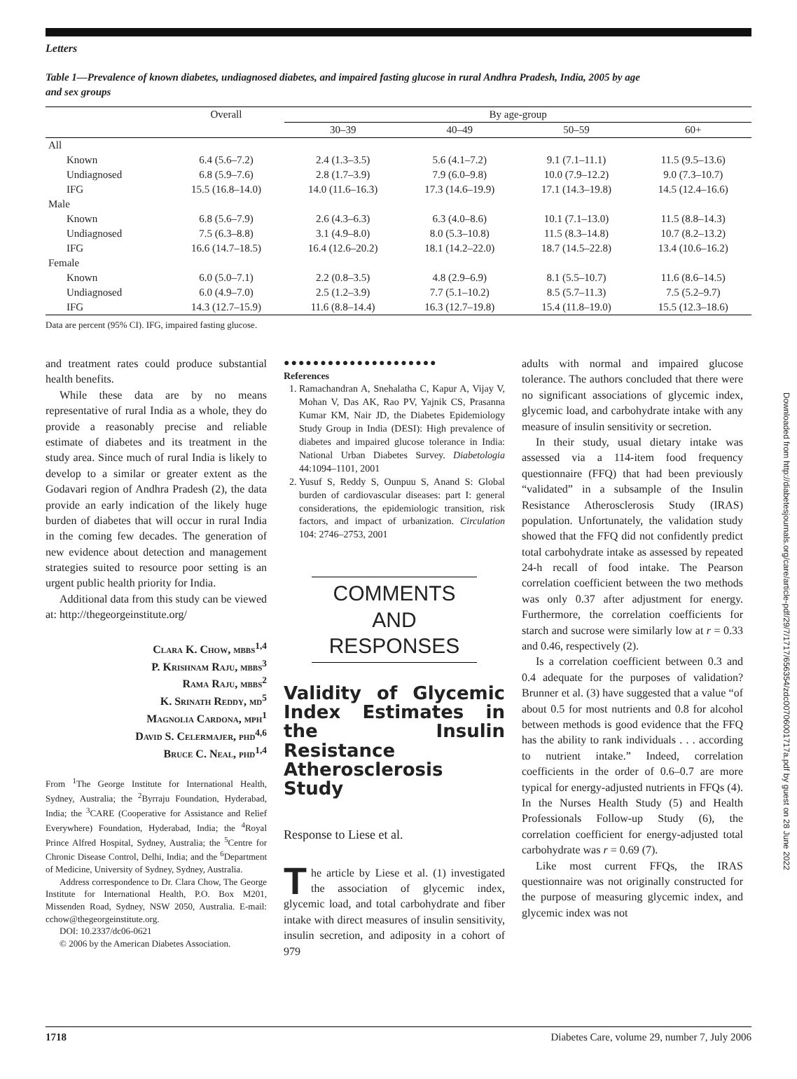Letters
Table 1—Prevalence of known diabetes, undiagnosed diabetes, and impaired fasting glucose in rural Andhra Pradesh, India, 2005 by age and sex groups
| | Overall | By age-group | | | |
| --- | --- | --- | --- | --- | --- |
| | | 30–39 | 40–49 | 50–59 | 60+ |
| All | | | | | |
| Known | 6.4 (5.6–7.2) | 2.4 (1.3–3.5) | 5.6 (4.1–7.2) | 9.1 (7.1–11.1) | 11.5 (9.5–13.6) |
| Undiagnosed | 6.8 (5.9–7.6) | 2.8 (1.7–3.9) | 7.9 (6.0–9.8) | 10.0 (7.9–12.2) | 9.0 (7.3–10.7) |
| IFG | 15.5 (16.8–14.0) | 14.0 (11.6–16.3) | 17.3 (14.6–19.9) | 17.1 (14.3–19.8) | 14.5 (12.4–16.6) |
| Male | | | | | |
| Known | 6.8 (5.6–7.9) | 2.6 (4.3–6.3) | 6.3 (4.0–8.6) | 10.1 (7.1–13.0) | 11.5 (8.8–14.3) |
| Undiagnosed | 7.5 (6.3–8.8) | 3.1 (4.9–8.0) | 8.0 (5.3–10.8) | 11.5 (8.3–14.8) | 10.7 (8.2–13.2) |
| IFG | 16.6 (14.7–18.5) | 16.4 (12.6–20.2) | 18.1 (14.2–22.0) | 18.7 (14.5–22.8) | 13.4 (10.6–16.2) |
| Female | | | | | |
| Known | 6.0 (5.0–7.1) | 2.2 (0.8–3.5) | 4.8 (2.9–6.9) | 8.1 (5.5–10.7) | 11.6 (8.6–14.5) |
| Undiagnosed | 6.0 (4.9–7.0) | 2.5 (1.2–3.9) | 7.7 (5.1–10.2) | 8.5 (5.7–11.3) | 7.5 (5.2–9.7) |
| IFG | 14.3 (12.7–15.9) | 11.6 (8.8–14.4) | 16.3 (12.7–19.8) | 15.4 (11.8–19.0) | 15.5 (12.3–18.6) |
Data are percent (95% CI). IFG, impaired fasting glucose.
and treatment rates could produce substantial health benefits.
While these data are by no means representative of rural India as a whole, they do provide a reasonably precise and reliable estimate of diabetes and its treatment in the study area. Since much of rural India is likely to develop to a similar or greater extent as the Godavari region of Andhra Pradesh (2), the data provide an early indication of the likely huge burden of diabetes that will occur in rural India in the coming few decades. The generation of new evidence about detection and management strategies suited to resource poor setting is an urgent public health priority for India.
Additional data from this study can be viewed at: http://thegeorgeinstitute.org/
Clara K. Chow, mbbs<sup>1,4</sup>
P. Krishnam Raju, mbbs<sup>3</sup>
Rama Raju, mbbs<sup>2</sup>
K. Srinath Reddy, md<sup>5</sup>
Magnolia Cardona, mph<sup>1</sup>
David S. Celermajer, phd<sup>4,6</sup>
Bruce C. Neal, phd<sup>1,4</sup>
From <sup>1</sup>The George Institute for International Health, Sydney, Australia; the <sup>2</sup>Byrraju Foundation, Hyderabad, India; the <sup>3</sup>CARE (Cooperative for Assistance and Relief Everywhere) Foundation, Hyderabad, India; the <sup>4</sup>Royal Prince Alfred Hospital, Sydney, Australia; the <sup>5</sup>Centre for Chronic Disease Control, Delhi, India; and the <sup>6</sup>Department of Medicine, University of Sydney, Sydney, Australia.
Address correspondence to Dr. Clara Chow, The George Institute for International Health, P.O. Box M201, Missenden Road, Sydney, NSW 2050, Australia. E-mail: cchow@thegeorgeinstitute.org.
DOI: 10.2337/dc06-0621
© 2006 by the American Diabetes Association.
●●●●●●●●●●●●●●●●●●●●●
References
1. Ramachandran A, Snehalatha C, Kapur A, Vijay V, Mohan V, Das AK, Rao PV, Yajnik CS, Prasanna Kumar KM, Nair JD, the Diabetes Epidemiology Study Group in India (DESI): High prevalence of diabetes and impaired glucose tolerance in India: National Urban Diabetes Survey. Diabetologia 44:1094–1101, 2001
2. Yusuf S, Reddy S, Ounpuu S, Anand S: Global burden of cardiovascular diseases: part I: general considerations, the epidemiologic transition, risk factors, and impact of urbanization. Circulation 104: 2746–2753, 2001
COMMENTS AND RESPONSES
Validity of Glycemic Index Estimates in the Insulin Resistance Atherosclerosis Study
Response to Liese et al.
The article by Liese et al. (1) investigated the association of glycemic index, glycemic load, and total carbohydrate and fiber intake with direct measures of insulin sensitivity, insulin secretion, and adiposity in a cohort of 979
adults with normal and impaired glucose tolerance. The authors concluded that there were no significant associations of glycemic index, glycemic load, and carbohydrate intake with any measure of insulin sensitivity or secretion.
In their study, usual dietary intake was assessed via a 114-item food frequency questionnaire (FFQ) that had been previously “validated” in a subsample of the Insulin Resistance Atherosclerosis Study (IRAS) population. Unfortunately, the validation study showed that the FFQ did not confidently predict total carbohydrate intake as assessed by repeated 24-h recall of food intake. The Pearson correlation coefficient between the two methods was only 0.37 after adjustment for energy. Furthermore, the correlation coefficients for starch and sucrose were similarly low at r = 0.33 and 0.46, respectively (2).
Is a correlation coefficient between 0.3 and 0.4 adequate for the purposes of validation? Brunner et al. (3) have suggested that a value “of about 0.5 for most nutrients and 0.8 for alcohol between methods is good evidence that the FFQ has the ability to rank individuals . . . according to nutrient intake.” Indeed, correlation coefficients in the order of 0.6–0.7 are more typical for energy-adjusted nutrients in FFQs (4). In the Nurses Health Study (5) and Health Professionals Follow-up Study (6), the correlation coefficient for energy-adjusted total carbohydrate was r = 0.69 (7).
Like most current FFQs, the IRAS questionnaire was not originally constructed for the purpose of measuring glycemic index, and glycemic index was not
1718 Diabetes Care, volume 29, number 7, July 2006
Downloaded from http://diabetesjournals.org/care/article-pdf/29/7/1717/656354/zdc00706001717a.pdf by guest on 28 June 2022